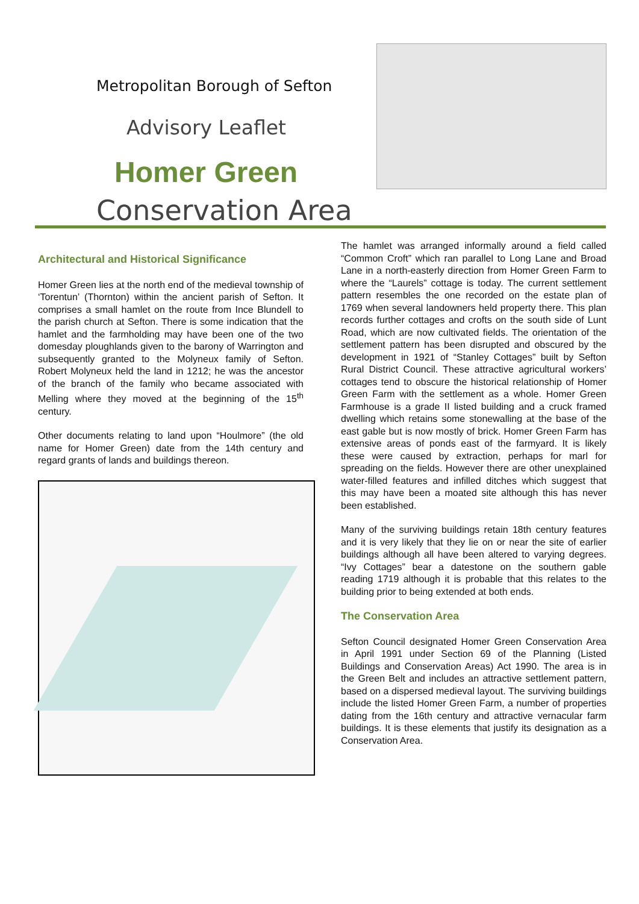Metropolitan Borough of Sefton
Advisory Leaflet
Homer Green
Conservation Area
Architectural and Historical Significance
Homer Green lies at the north end of the medieval township of ‘Torentun’ (Thornton) within the ancient parish of Sefton. It comprises a small hamlet on the route from Ince Blundell to the parish church at Sefton. There is some indication that the hamlet and the farmholding may have been one of the two domesday ploughlands given to the barony of Warrington and subsequently granted to the Molyneux family of Sefton. Robert Molyneux held the land in 1212; he was the ancestor of the branch of the family who became associated with Melling where they moved at the beginning of the 15<sup>th</sup> century.
Other documents relating to land upon “Houlmore” (the old name for Homer Green) date from the 14th century and regard grants of lands and buildings thereon.
The hamlet was arranged informally around a field called “Common Croft” which ran parallel to Long Lane and Broad Lane in a north-easterly direction from Homer Green Farm to where the “Laurels” cottage is today. The current settlement pattern resembles the one recorded on the estate plan of 1769 when several landowners held property there. This plan records further cottages and crofts on the south side of Lunt Road, which are now cultivated fields. The orientation of the settlement pattern has been disrupted and obscured by the development in 1921 of “Stanley Cottages” built by Sefton Rural District Council. These attractive agricultural workers’ cottages tend to obscure the historical relationship of Homer Green Farm with the settlement as a whole. Homer Green Farmhouse is a grade II listed building and a cruck framed dwelling which retains some stonewalling at the base of the east gable but is now mostly of brick. Homer Green Farm has extensive areas of ponds east of the farmyard. It is likely these were caused by extraction, perhaps for marl for spreading on the fields. However there are other unexplained water-filled features and infilled ditches which suggest that this may have been a moated site although this has never been established.
Many of the surviving buildings retain 18th century features and it is very likely that they lie on or near the site of earlier buildings although all have been altered to varying degrees. “Ivy Cottages” bear a datestone on the southern gable reading 1719 although it is probable that this relates to the building prior to being extended at both ends.
The Conservation Area
Sefton Council designated Homer Green Conservation Area in April 1991 under Section 69 of the Planning (Listed Buildings and Conservation Areas) Act 1990. The area is in the Green Belt and includes an attractive settlement pattern, based on a dispersed medieval layout. The surviving buildings include the listed Homer Green Farm, a number of properties dating from the 16th century and attractive vernacular farm buildings. It is these elements that justify its designation as a Conservation Area.